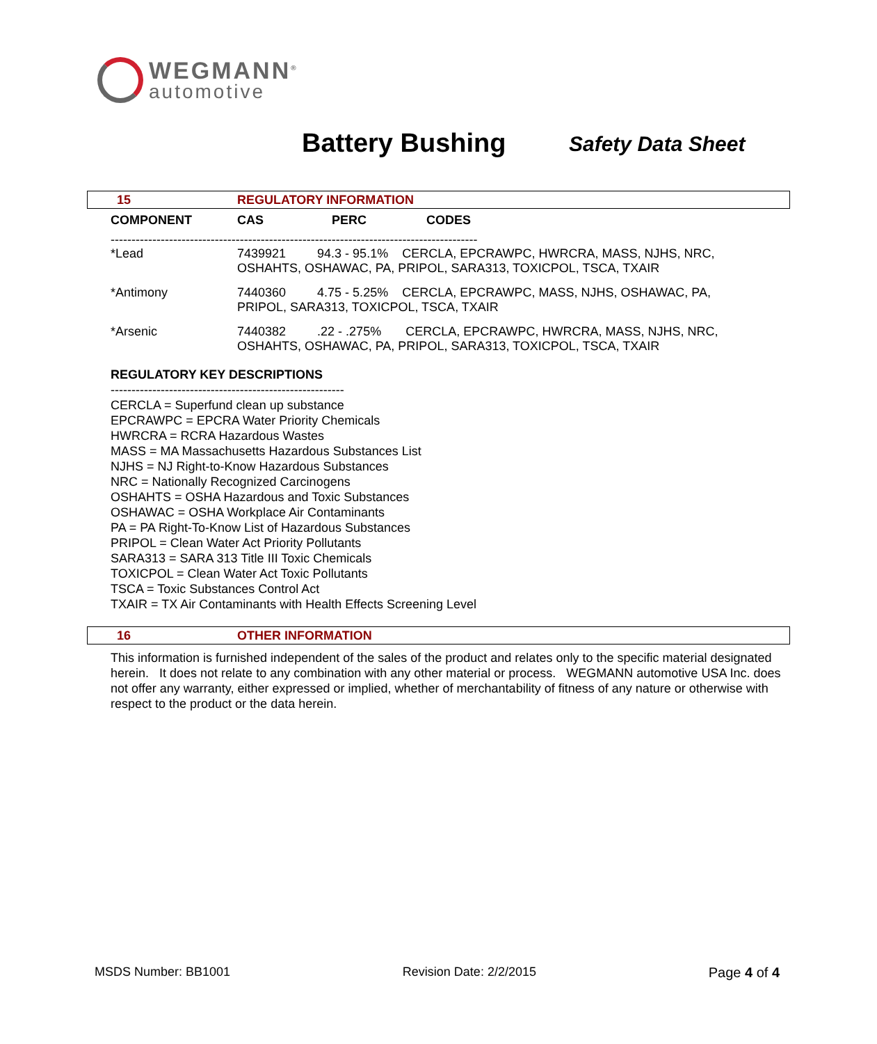WEGMANN<sup>®</sup>
automotive
Battery Bushing Safety Data Sheet
15 REGULATORY INFORMATION
| COMPONENT | CAS | PERC | CODES |
| --- | --- | --- | --- |
| ---------------------------------------------------------------------------------------- | | | |
| *Lead | 7439921 94.3 - 95.1% CERCLA, EPCRAWPC, HWRCRA, MASS, NJHS, NRC, OSHAHTS, OSHAWAC, PA, PRIPOL, SARA313, TOXICPOL, TSCA, TXAIR | | |
| *Antimony | 7440360 4.75 - 5.25% CERCLA, EPCRAWPC, MASS, NJHS, OSHAWAC, PA, PRIPOL, SARA313, TOXICPOL, TSCA, TXAIR | | |
| *Arsenic | 7440382 .22 - .275% CERCLA, EPCRAWPC, HWRCRA, MASS, NJHS, NRC, OSHAHTS, OSHAWAC, PA, PRIPOL, SARA313, TOXICPOL, TSCA, TXAIR | | |
REGULATORY KEY DESCRIPTIONS
--------------------------------------------------------
CERCLA = Superfund clean up substance
EPCRAWPC = EPCRA Water Priority Chemicals
HWRCRA = RCRA Hazardous Wastes
MASS = MA Massachusetts Hazardous Substances List
NJHS = NJ Right-to-Know Hazardous Substances
NRC = Nationally Recognized Carcinogens
OSHAHTS = OSHA Hazardous and Toxic Substances
OSHAWAC = OSHA Workplace Air Contaminants
PA = PA Right-To-Know List of Hazardous Substances
PRIPOL = Clean Water Act Priority Pollutants
SARA313 = SARA 313 Title III Toxic Chemicals
TOXICPOL = Clean Water Act Toxic Pollutants
TSCA = Toxic Substances Control Act
TXAIR = TX Air Contaminants with Health Effects Screening Level
16 OTHER INFORMATION
This information is furnished independent of the sales of the product and relates only to the specific material designated herein. It does not relate to any combination with any other material or process. WEGMANN automotive USA Inc. does not offer any warranty, either expressed or implied, whether of merchantability of fitness of any nature or otherwise with respect to the product or the data herein.
MSDS Number: BB1001 Revision Date: 2/2/2015 Page 4 of 4